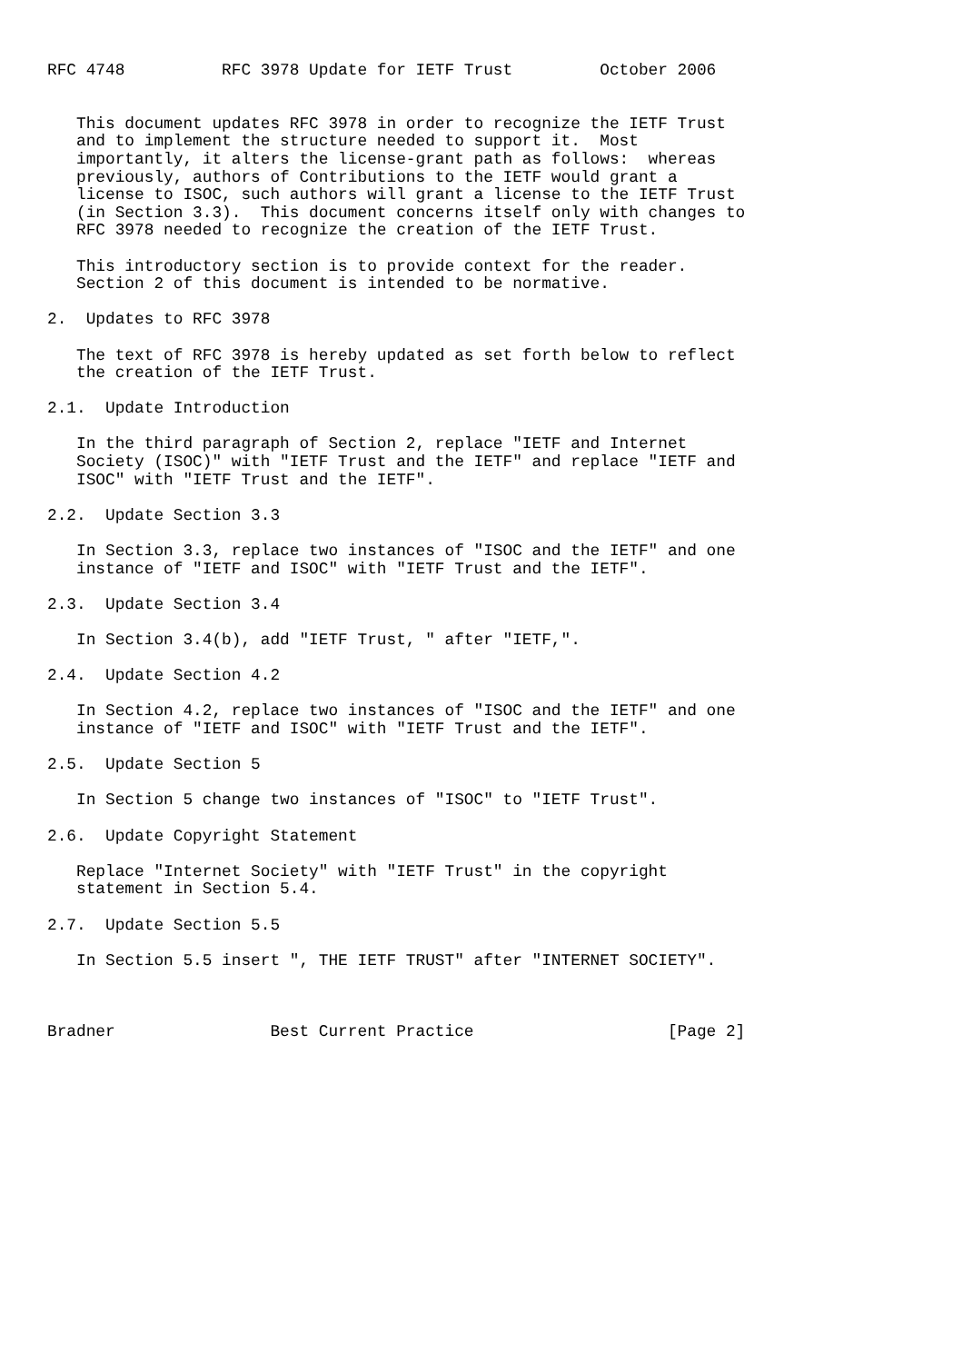RFC 4748          RFC 3978 Update for IETF Trust         October 2006


   This document updates RFC 3978 in order to recognize the IETF Trust
   and to implement the structure needed to support it.  Most
   importantly, it alters the license-grant path as follows:  whereas
   previously, authors of Contributions to the IETF would grant a
   license to ISOC, such authors will grant a license to the IETF Trust
   (in Section 3.3).  This document concerns itself only with changes to
   RFC 3978 needed to recognize the creation of the IETF Trust.

   This introductory section is to provide context for the reader.
   Section 2 of this document is intended to be normative.

2.  Updates to RFC 3978

   The text of RFC 3978 is hereby updated as set forth below to reflect
   the creation of the IETF Trust.

2.1.  Update Introduction

   In the third paragraph of Section 2, replace "IETF and Internet
   Society (ISOC)" with "IETF Trust and the IETF" and replace "IETF and
   ISOC" with "IETF Trust and the IETF".

2.2.  Update Section 3.3

   In Section 3.3, replace two instances of "ISOC and the IETF" and one
   instance of "IETF and ISOC" with "IETF Trust and the IETF".

2.3.  Update Section 3.4

   In Section 3.4(b), add "IETF Trust, " after "IETF,".

2.4.  Update Section 4.2

   In Section 4.2, replace two instances of "ISOC and the IETF" and one
   instance of "IETF and ISOC" with "IETF Trust and the IETF".

2.5.  Update Section 5

   In Section 5 change two instances of "ISOC" to "IETF Trust".

2.6.  Update Copyright Statement

   Replace "Internet Society" with "IETF Trust" in the copyright
   statement in Section 5.4.

2.7.  Update Section 5.5

   In Section 5.5 insert ", THE IETF TRUST" after "INTERNET SOCIETY".



Bradner                Best Current Practice                    [Page 2]